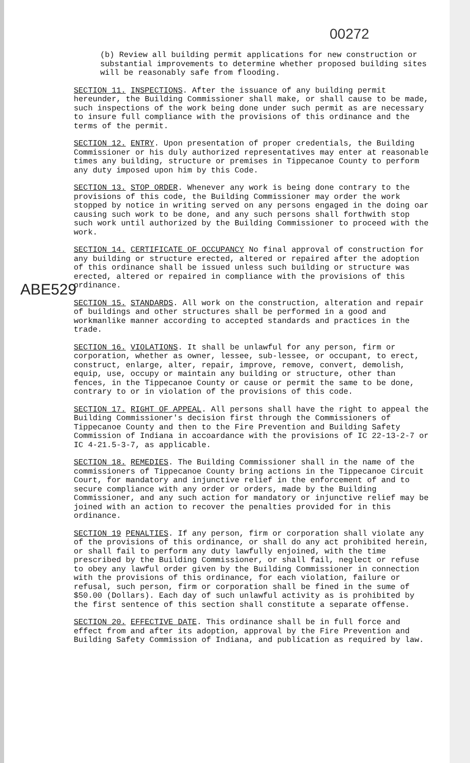00272
ABE529
(b) Review all building permit applications for new construction or substantial improvements to determine whether proposed building sites will be reasonably safe from flooding.
SECTION 11. INSPECTIONS. After the issuance of any building permit hereunder, the Building Commissioner shall make, or shall cause to be made, such inspections of the work being done under such permit as are necessary to insure full compliance with the provisions of this ordinance and the terms of the permit.
SECTION 12. ENTRY. Upon presentation of proper credentials, the Building Commissioner or his duly authorized representatives may enter at reasonable times any building, structure or premises in Tippecanoe County to perform any duty imposed upon him by this Code.
SECTION 13. STOP ORDER. Whenever any work is being done contrary to the provisions of this code, the Building Commissioner may order the work stopped by notice in writing served on any persons engaged in the doing oar causing such work to be done, and any such persons shall forthwith stop such work until authorized by the Building Commissioner to proceed with the work.
SECTION 14. CERTIFICATE OF OCCUPANCY No final approval of construction for any building or structure erected, altered or repaired after the adoption of this ordinance shall be issued unless such building or structure was erected, altered or repaired in compliance with the provisions of this ordinance.
SECTION 15. STANDARDS. All work on the construction, alteration and repair of buildings and other structures shall be performed in a good and workmanlike manner according to accepted standards and practices in the trade.
SECTION 16. VIOLATIONS. It shall be unlawful for any person, firm or corporation, whether as owner, lessee, sub-lessee, or occupant, to erect, construct, enlarge, alter, repair, improve, remove, convert, demolish, equip, use, occupy or maintain any building or structure, other than fences, in the Tippecanoe County or cause or permit the same to be done, contrary to or in violation of the provisions of this code.
SECTION 17. RIGHT OF APPEAL. All persons shall have the right to appeal the Building Commissioner's decision first through the Commissioners of Tippecanoe County and then to the Fire Prevention and Building Safety Commission of Indiana in accoardance with the provisions of IC 22-13-2-7 or IC 4-21.5-3-7, as applicable.
SECTION 18. REMEDIES. The Building Commissioner shall in the name of the commissioners of Tippecanoe County bring actions in the Tippecanoe Circuit Court, for mandatory and injunctive relief in the enforcement of and to secure compliance with any order or orders, made by the Building Commissioner, and any such action for mandatory or injunctive relief may be joined with an action to recover the penalties provided for in this ordinance.
SECTION 19 PENALTIES. If any person, firm or corporation shall violate any of the provisions of this ordinance, or shall do any act prohibited herein, or shall fail to perform any duty lawfully enjoined, with the time prescribed by the Building Commissioner, or shall fail, neglect or refuse to obey any lawful order given by the Building Commissioner in connection with the provisions of this ordinance, for each violation, failure or refusal, such person, firm or corporation shall be fined in the sume of $50.00 (Dollars). Each day of such unlawful activity as is prohibited by the first sentence of this section shall constitute a separate offense.
SECTION 20. EFFECTIVE DATE. This ordinance shall be in full force and effect from and after its adoption, approval by the Fire Prevention and Building Safety Commission of Indiana, and publication as required by law.